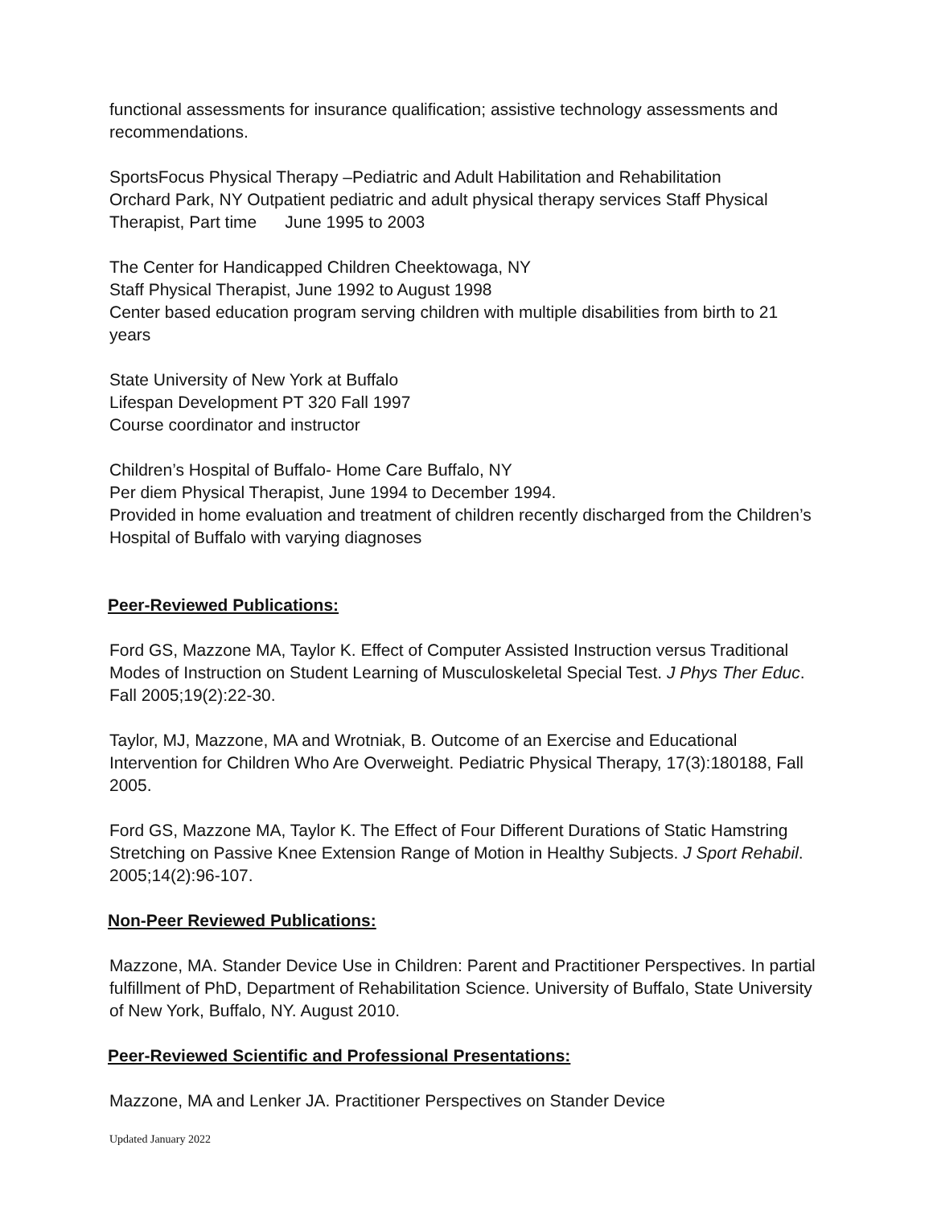functional assessments for insurance qualification; assistive technology assessments and recommendations.
SportsFocus Physical Therapy –Pediatric and Adult Habilitation and Rehabilitation
Orchard Park, NY Outpatient pediatric and adult physical therapy services Staff Physical Therapist, Part time June 1995 to 2003
The Center for Handicapped Children Cheektowaga, NY
Staff Physical Therapist, June 1992 to August 1998
Center based education program serving children with multiple disabilities from birth to 21 years
State University of New York at Buffalo
Lifespan Development PT 320 Fall 1997
Course coordinator and instructor
Children’s Hospital of Buffalo- Home Care Buffalo, NY
Per diem Physical Therapist, June 1994 to December 1994.
Provided in home evaluation and treatment of children recently discharged from the Children’s Hospital of Buffalo with varying diagnoses
Peer-Reviewed Publications:
Ford GS, Mazzone MA, Taylor K. Effect of Computer Assisted Instruction versus Traditional Modes of Instruction on Student Learning of Musculoskeletal Special Test. J Phys Ther Educ. Fall 2005;19(2):22-30.
Taylor, MJ, Mazzone, MA and Wrotniak, B. Outcome of an Exercise and Educational Intervention for Children Who Are Overweight. Pediatric Physical Therapy, 17(3):180188, Fall 2005.
Ford GS, Mazzone MA, Taylor K. The Effect of Four Different Durations of Static Hamstring Stretching on Passive Knee Extension Range of Motion in Healthy Subjects. J Sport Rehabil. 2005;14(2):96-107.
Non-Peer Reviewed Publications:
Mazzone, MA. Stander Device Use in Children: Parent and Practitioner Perspectives. In partial fulfillment of PhD, Department of Rehabilitation Science. University of Buffalo, State University of New York, Buffalo, NY. August 2010.
Peer-Reviewed Scientific and Professional Presentations:
Mazzone, MA and Lenker JA. Practitioner Perspectives on Stander Device
Updated January 2022